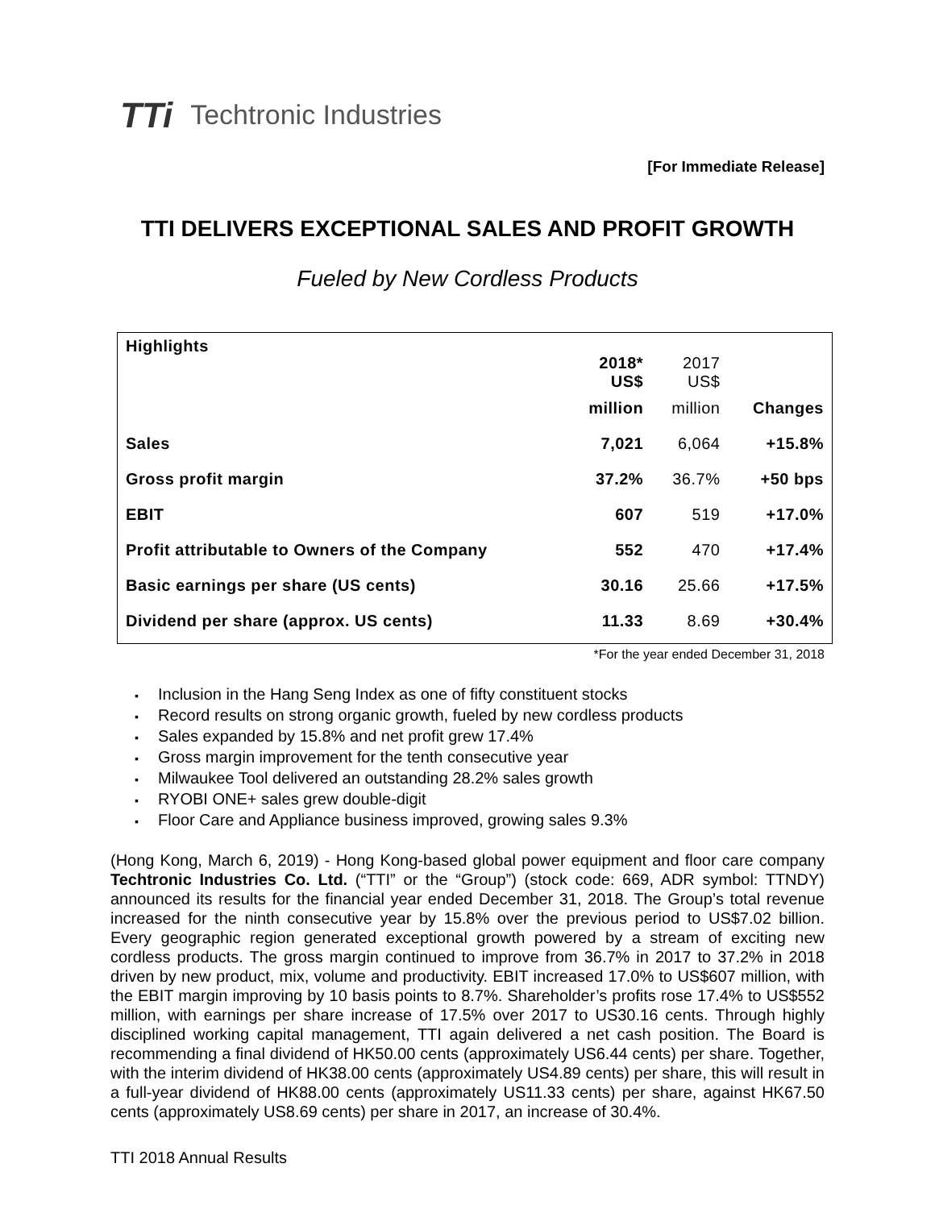TTi Techtronic Industries
[For Immediate Release]
TTI DELIVERS EXCEPTIONAL SALES AND PROFIT GROWTH
Fueled by New Cordless Products
| Highlights | 2018* US$ | 2017 US$ | |
| | million | million | Changes |
| Sales | 7,021 | 6,064 | +15.8% |
| Gross profit margin | 37.2% | 36.7% | +50 bps |
| EBIT | 607 | 519 | +17.0% |
| Profit attributable to Owners of the Company | 552 | 470 | +17.4% |
| Basic earnings per share (US cents) | 30.16 | 25.66 | +17.5% |
| Dividend per share (approx. US cents) | 11.33 | 8.69 | +30.4% |
*For the year ended December 31, 2018
Inclusion in the Hang Seng Index as one of fifty constituent stocks
Record results on strong organic growth, fueled by new cordless products
Sales expanded by 15.8% and net profit grew 17.4%
Gross margin improvement for the tenth consecutive year
Milwaukee Tool delivered an outstanding 28.2% sales growth
RYOBI ONE+ sales grew double-digit
Floor Care and Appliance business improved, growing sales 9.3%
(Hong Kong, March 6, 2019) - Hong Kong-based global power equipment and floor care company Techtronic Industries Co. Ltd. (“TTI” or the “Group”) (stock code: 669, ADR symbol: TTNDY) announced its results for the financial year ended December 31, 2018. The Group’s total revenue increased for the ninth consecutive year by 15.8% over the previous period to US$7.02 billion. Every geographic region generated exceptional growth powered by a stream of exciting new cordless products. The gross margin continued to improve from 36.7% in 2017 to 37.2% in 2018 driven by new product, mix, volume and productivity. EBIT increased 17.0% to US$607 million, with the EBIT margin improving by 10 basis points to 8.7%. Shareholder’s profits rose 17.4% to US$552 million, with earnings per share increase of 17.5% over 2017 to US30.16 cents. Through highly disciplined working capital management, TTI again delivered a net cash position. The Board is recommending a final dividend of HK50.00 cents (approximately US6.44 cents) per share. Together, with the interim dividend of HK38.00 cents (approximately US4.89 cents) per share, this will result in a full-year dividend of HK88.00 cents (approximately US11.33 cents) per share, against HK67.50 cents (approximately US8.69 cents) per share in 2017, an increase of 30.4%.
TTI 2018 Annual Results